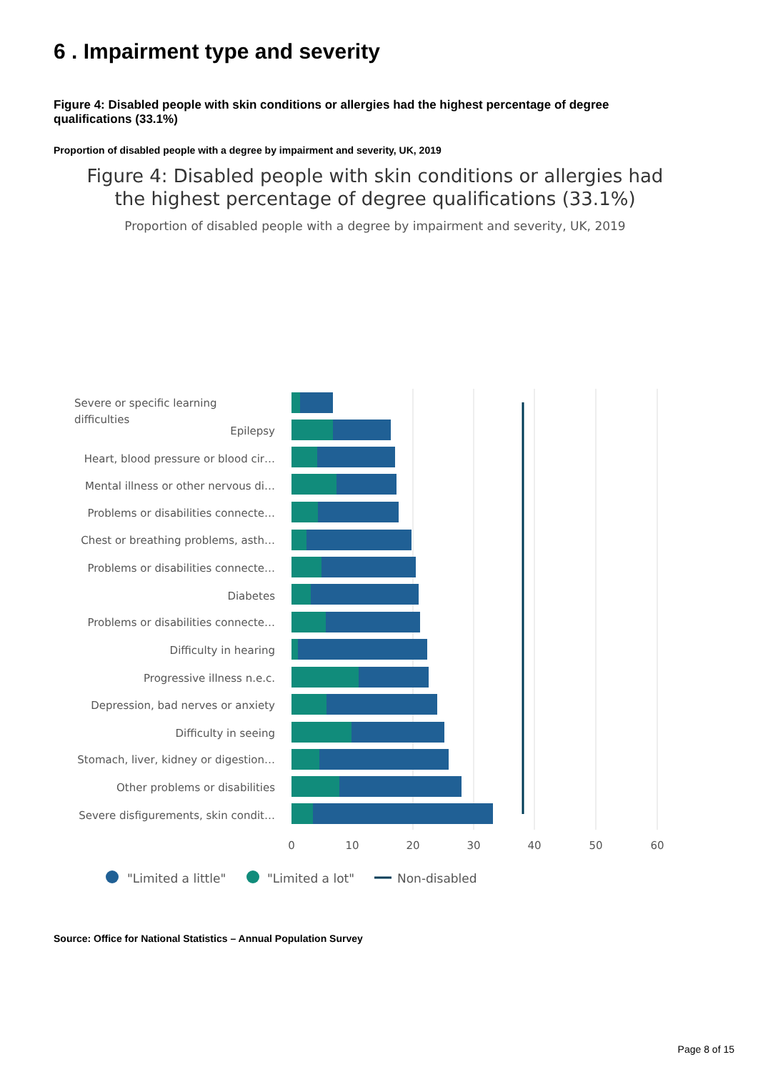6 . Impairment type and severity
Figure 4: Disabled people with skin conditions or allergies had the highest percentage of degree qualifications (33.1%)
Proportion of disabled people with a degree by impairment and severity, UK, 2019
Figure 4: Disabled people with skin conditions or allergies had
the highest percentage of degree qualifications (33.1%)
Proportion of disabled people with a degree by impairment and severity, UK, 2019
Epilepsy
Heart, blood pressure or blood cir…
Mental illness or other nervous di…
Problems or disabilities connecte…
Chest or breathing problems, asth…
Problems or disabilities connecte…
Diabetes
Problems or disabilities connecte…
Difficulty in hearing
Progressive illness n.e.c.
Depression, bad nerves or anxiety
Difficulty in seeing
Stomach, liver, kidney or digestion…
Other problems or disabilities
Severe disfigurements, skin condit…
Severe or specific learning
difficulties
0
10
20
30
40
50
60
%
"Limited a little"
"Limited a lot"
Non-disabled
Source: Office for National Statistics – Annual Population Survey
Page 8 of 15